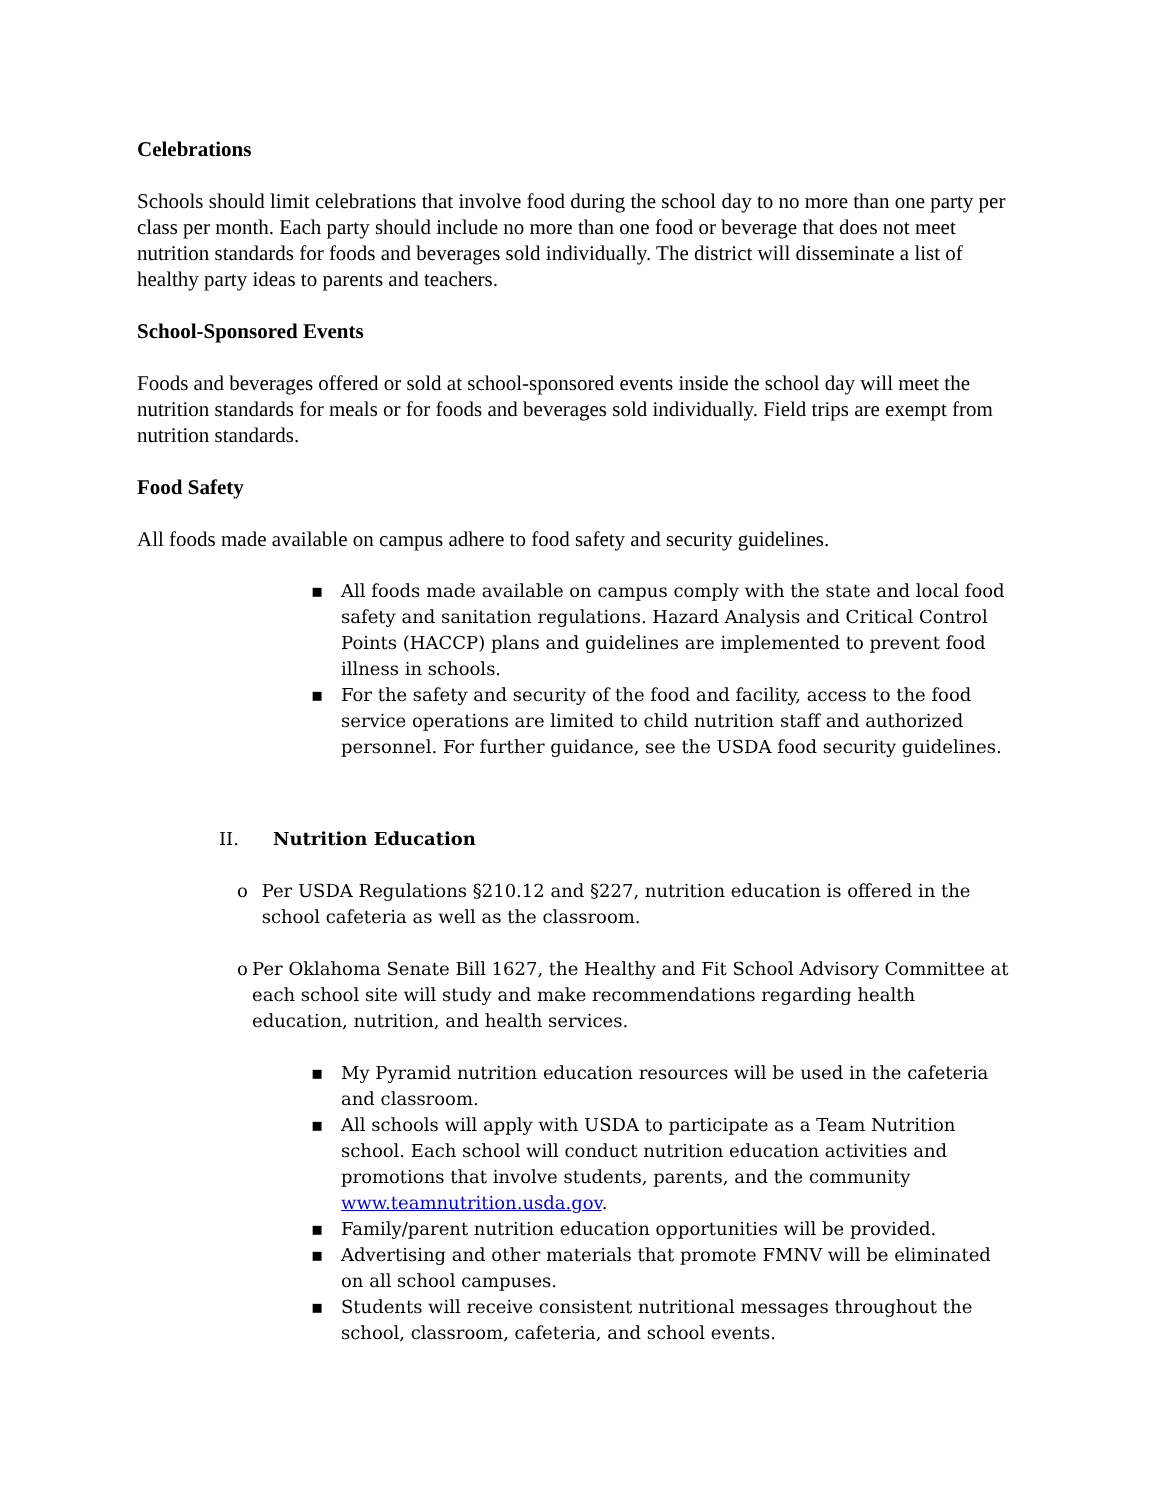Celebrations
Schools should limit celebrations that involve food during the school day to no more than one party per class per month. Each party should include no more than one food or beverage that does not meet nutrition standards for foods and beverages sold individually. The district will disseminate a list of healthy party ideas to parents and teachers.
School-Sponsored Events
Foods and beverages offered or sold at school-sponsored events inside the school day will meet the nutrition standards for meals or for foods and beverages sold individually. Field trips are exempt from nutrition standards.
Food Safety
All foods made available on campus adhere to food safety and security guidelines.
▪ All foods made available on campus comply with the state and local food safety and sanitation regulations. Hazard Analysis and Critical Control Points (HACCP) plans and guidelines are implemented to prevent food illness in schools.
▪ For the safety and security of the food and facility, access to the food service operations are limited to child nutrition staff and authorized personnel. For further guidance, see the USDA food security guidelines.
II. Nutrition Education
o Per USDA Regulations §210.12 and §227, nutrition education is offered in the school cafeteria as well as the classroom.
o Per Oklahoma Senate Bill 1627, the Healthy and Fit School Advisory Committee at each school site will study and make recommendations regarding health education, nutrition, and health services.
▪ My Pyramid nutrition education resources will be used in the cafeteria and classroom.
▪ All schools will apply with USDA to participate as a Team Nutrition school. Each school will conduct nutrition education activities and promotions that involve students, parents, and the community www.teamnutrition.usda.gov.
▪ Family/parent nutrition education opportunities will be provided.
▪ Advertising and other materials that promote FMNV will be eliminated on all school campuses.
▪ Students will receive consistent nutritional messages throughout the school, classroom, cafeteria, and school events.